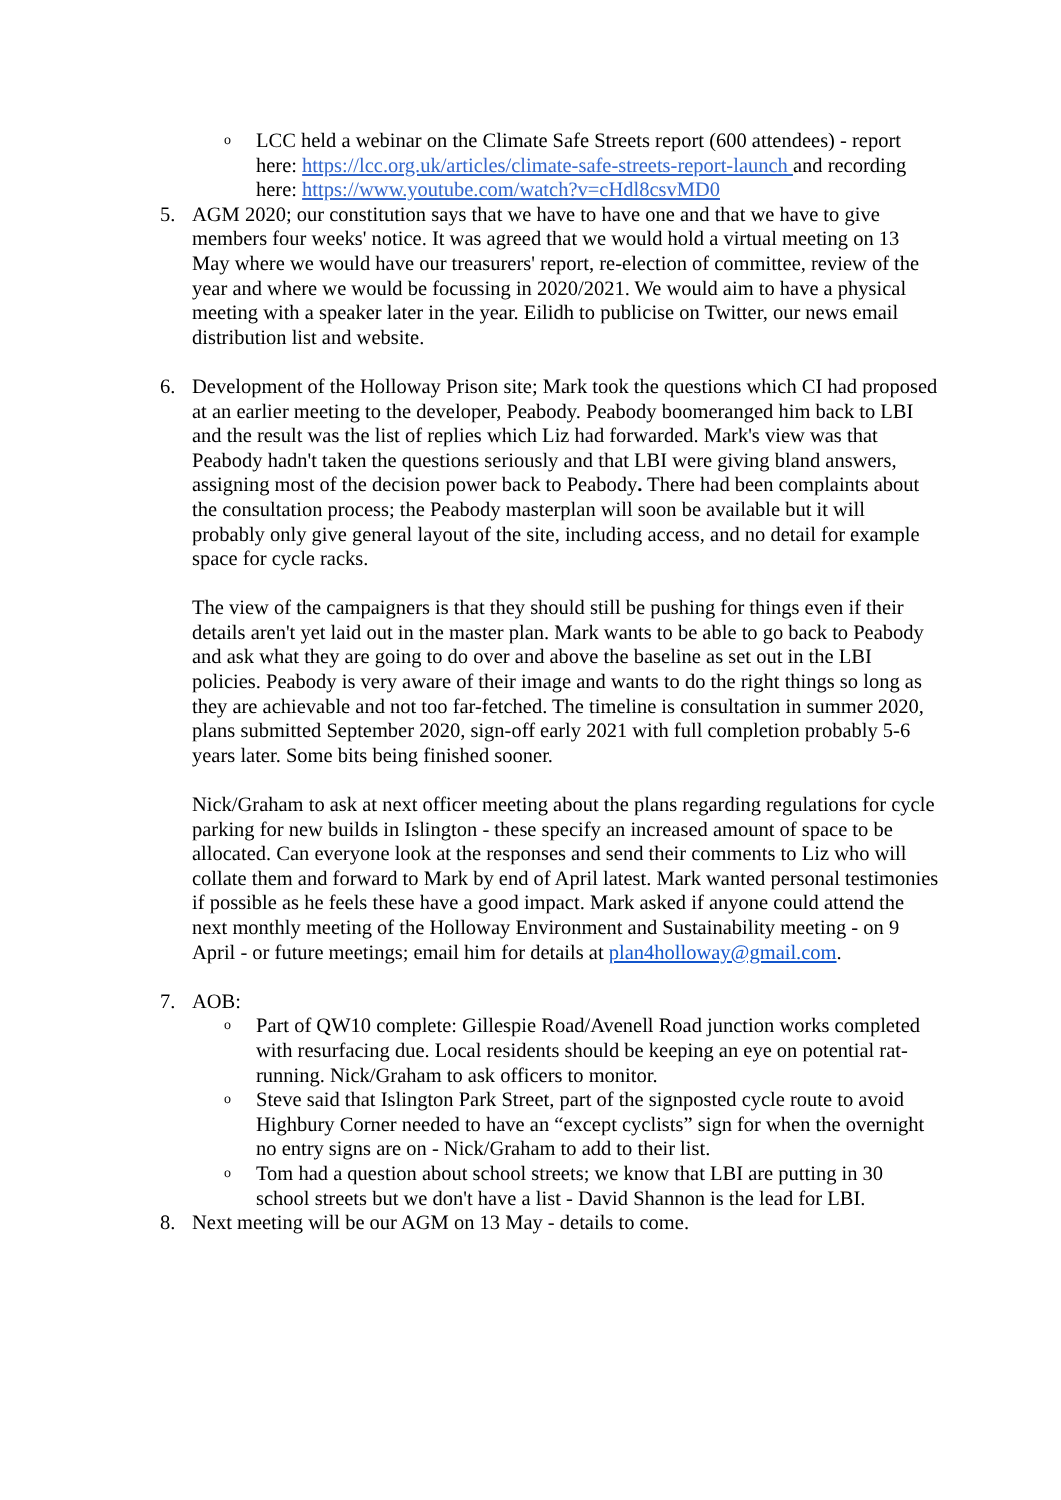o
LCC held a webinar on the Climate Safe Streets report (600 attendees) - report here: https://lcc.org.uk/articles/climate-safe-streets-report-launch and recording here: https://www.youtube.com/watch?v=cHdl8csvMD0
5. AGM 2020; our constitution says that we have to have one and that we have to give members four weeks' notice. It was agreed that we would hold a virtual meeting on 13 May where we would have our treasurers' report, re-election of committee, review of the year and where we would be focussing in 2020/2021. We would aim to have a physical meeting with a speaker later in the year. Eilidh to publicise on Twitter, our news email distribution list and website.
6. Development of the Holloway Prison site; Mark took the questions which CI had proposed at an earlier meeting to the developer, Peabody. Peabody boomeranged him back to LBI and the result was the list of replies which Liz had forwarded. Mark's view was that Peabody hadn't taken the questions seriously and that LBI were giving bland answers, assigning most of the decision power back to Peabody. There had been complaints about the consultation process; the Peabody masterplan will soon be available but it will probably only give general layout of the site, including access, and no detail for example space for cycle racks.
The view of the campaigners is that they should still be pushing for things even if their details aren't yet laid out in the master plan. Mark wants to be able to go back to Peabody and ask what they are going to do over and above the baseline as set out in the LBI policies. Peabody is very aware of their image and wants to do the right things so long as they are achievable and not too far-fetched. The timeline is consultation in summer 2020, plans submitted September 2020, sign-off early 2021 with full completion probably 5-6 years later. Some bits being finished sooner.
Nick/Graham to ask at next officer meeting about the plans regarding regulations for cycle parking for new builds in Islington - these specify an increased amount of space to be allocated. Can everyone look at the responses and send their comments to Liz who will collate them and forward to Mark by end of April latest. Mark wanted personal testimonies if possible as he feels these have a good impact. Mark asked if anyone could attend the next monthly meeting of the Holloway Environment and Sustainability meeting - on 9 April - or future meetings; email him for details at plan4holloway@gmail.com.
7. AOB:
o
Part of QW10 complete: Gillespie Road/Avenell Road junction works completed with resurfacing due. Local residents should be keeping an eye on potential rat-running. Nick/Graham to ask officers to monitor.
o
Steve said that Islington Park Street, part of the signposted cycle route to avoid Highbury Corner needed to have an “except cyclists” sign for when the overnight no entry signs are on - Nick/Graham to add to their list.
o
Tom had a question about school streets; we know that LBI are putting in 30 school streets but we don't have a list - David Shannon is the lead for LBI.
8. Next meeting will be our AGM on 13 May - details to come.